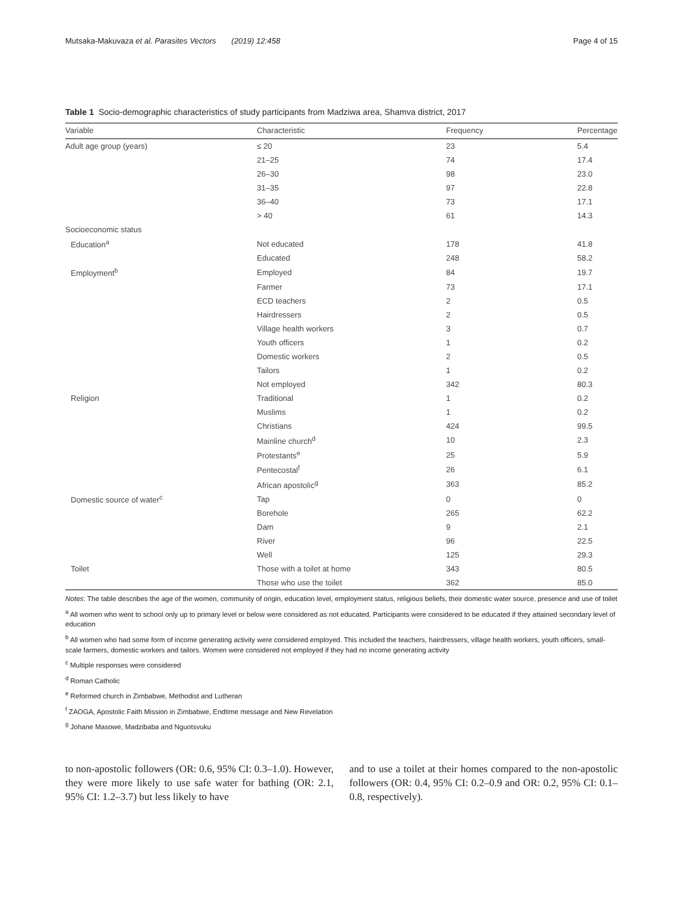Mutsaka-Makuvaza et al. Parasites Vectors (2019) 12:458 Page 4 of 15
Table 1 Socio-demographic characteristics of study participants from Madziwa area, Shamva district, 2017
| Variable | Characteristic | Frequency | Percentage |
| --- | --- | --- | --- |
| Adult age group (years) | ≤ 20 | 23 | 5.4 |
| | 21–25 | 74 | 17.4 |
| | 26–30 | 98 | 23.0 |
| | 31–35 | 97 | 22.8 |
| | 36–40 | 73 | 17.1 |
| | > 40 | 61 | 14.3 |
| Socioeconomic status | | | |
| Education<sup>a</sup> | Not educated | 178 | 41.8 |
| | Educated | 248 | 58.2 |
| Employment<sup>b</sup> | Employed | 84 | 19.7 |
| | Farmer | 73 | 17.1 |
| | ECD teachers | 2 | 0.5 |
| | Hairdressers | 2 | 0.5 |
| | Village health workers | 3 | 0.7 |
| | Youth officers | 1 | 0.2 |
| | Domestic workers | 2 | 0.5 |
| | Tailors | 1 | 0.2 |
| | Not employed | 342 | 80.3 |
| Religion | Traditional | 1 | 0.2 |
| | Muslims | 1 | 0.2 |
| | Christians | 424 | 99.5 |
| | Mainline church<sup>d</sup> | 10 | 2.3 |
| | Protestants<sup>e</sup> | 25 | 5.9 |
| | Pentecostal<sup>f</sup> | 26 | 6.1 |
| | African apostolic<sup>g</sup> | 363 | 85.2 |
| Domestic source of water<sup>c</sup> | Tap | 0 | 0 |
| | Borehole | 265 | 62.2 |
| | Dam | 9 | 2.1 |
| | River | 96 | 22.5 |
| | Well | 125 | 29.3 |
| Toilet | Those with a toilet at home | 343 | 80.5 |
| | Those who use the toilet | 362 | 85.0 |
Notes: The table describes the age of the women, community of origin, education level, employment status, religious beliefs, their domestic water source, presence and use of toilet
<sup>a</sup> All women who went to school only up to primary level or below were considered as not educated. Participants were considered to be educated if they attained secondary level of education
<sup>b</sup> All women who had some form of income generating activity were considered employed. This included the teachers, hairdressers, village health workers, youth officers, small-scale farmers, domestic workers and tailors. Women were considered not employed if they had no income generating activity
<sup>c</sup> Multiple responses were considered
<sup>d</sup> Roman Catholic
<sup>e</sup> Reformed church in Zimbabwe, Methodist and Lutheran
<sup>f</sup> ZAOGA, Apostolic Faith Mission in Zimbabwe, Endtime message and New Revelation
<sup>g</sup> Johane Masowe, Madzibaba and Nguotsvuku
to non-apostolic followers (OR: 0.6, 95% CI: 0.3–1.0). However, they were more likely to use safe water for bathing (OR: 2.1, 95% CI: 1.2–3.7) but less likely to have
and to use a toilet at their homes compared to the non-apostolic followers (OR: 0.4, 95% CI: 0.2–0.9 and OR: 0.2, 95% CI: 0.1–0.8, respectively).